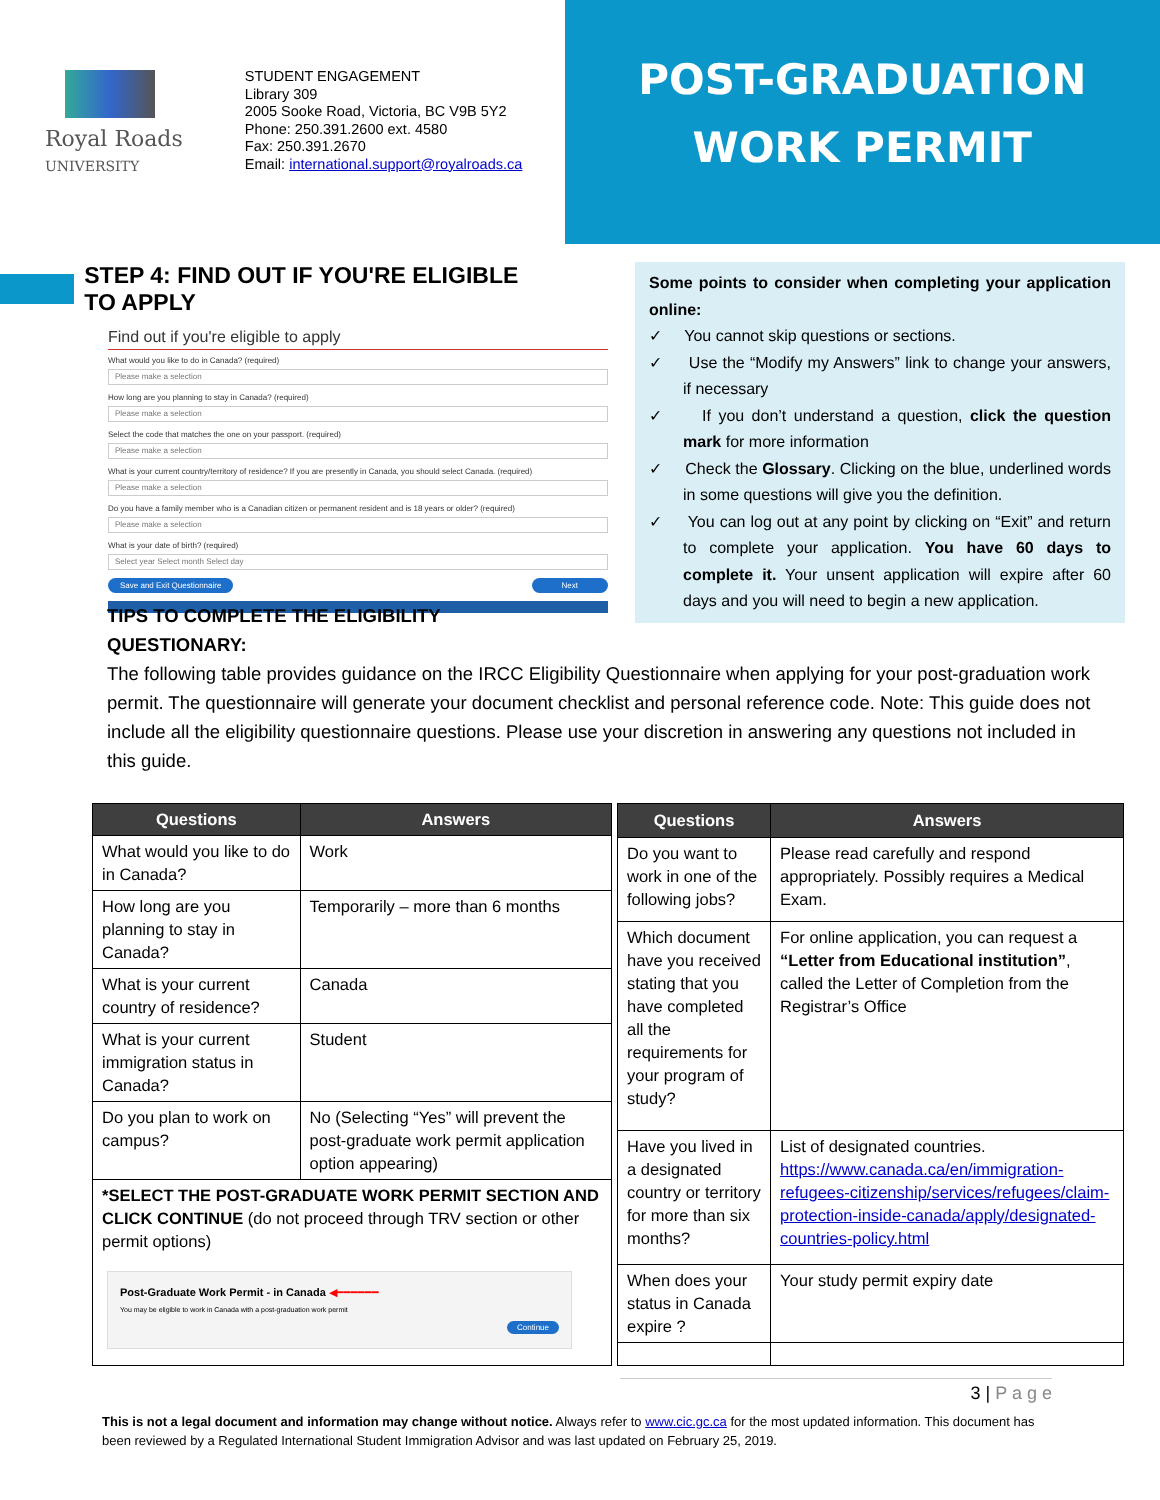Royal Roads
UNIVERSITY
STUDENT ENGAGEMENT
Library 309
2005 Sooke Road, Victoria, BC V9B 5Y2
Phone: 250.391.2600 ext. 4580
Fax: 250.391.2670
Email: international.support@royalroads.ca
POST-GRADUATION
WORK PERMIT
STEP 4: FIND OUT IF YOU'RE ELIGIBLE TO APPLY
Find out if you're eligible to apply
What would you like to do in Canada? (required)
Please make a selection
How long are you planning to stay in Canada? (required)
Please make a selection
Select the code that matches the one on your passport. (required)
Please make a selection
What is your current country/territory of residence? If you are presently in Canada, you should select Canada. (required)
Please make a selection
Do you have a family member who is a Canadian citizen or permanent resident and is 18 years or older? (required)
Please make a selection
What is your date of birth? (required)
Select year Select month Select day
Save and Exit Questionnaire Next
Some points to consider when completing your application online:
✓ You cannot skip questions or sections.
✓ Use the “Modify my Answers” link to change your answers, if necessary
✓ If you don’t understand a question, click the question mark for more information
✓ Check the Glossary. Clicking on the blue, underlined words in some questions will give you the definition.
✓ You can log out at any point by clicking on “Exit” and return to complete your application. You have 60 days to complete it. Your unsent application will expire after 60 days and you will need to begin a new application.
TIPS TO COMPLETE THE ELIGIBILITY QUESTIONARY:
The following table provides guidance on the IRCC Eligibility Questionnaire when applying for your post-graduation work permit. The questionnaire will generate your document checklist and personal reference code. Note: This guide does not include all the eligibility questionnaire questions. Please use your discretion in answering any questions not included in this guide.
| Questions | Answers |
| --- | --- |
| What would you like to do in Canada? | Work |
| How long are you planning to stay in Canada? | Temporarily – more than 6 months |
| What is your current country of residence? | Canada |
| What is your current immigration status in Canada? | Student |
| Do you plan to work on campus? | No (Selecting “Yes” will prevent the post-graduate work permit application option appearing) |
| *SELECT THE POST-GRADUATE WORK PERMIT SECTION AND CLICK CONTINUE (do not proceed through TRV section or other permit options) Post-Graduate Work Permit - in Canada ◀━━━━━━ You may be eligible to work in Canada with a post-graduation work permit Continue | |
| Questions | Answers |
| --- | --- |
| Do you want to work in one of the following jobs? | Please read carefully and respond appropriately. Possibly requires a Medical Exam. |
| Which document have you received stating that you have completed all the requirements for your program of study? | For online application, you can request a “Letter from Educational institution” , called the Letter of Completion from the Registrar’s Office |
| Have you lived in a designated country or territory for more than six months? | List of designated countries. https://www.canada.ca/en/immigration-refugees-citizenship/services/refugees/claim-protection-inside-canada/apply/designated-countries-policy.html |
| When does your status in Canada expire ? | Your study permit expiry date |
3 | P a g e
This is not a legal document and information may change without notice. Always refer to www.cic.gc.ca for the most updated information. This document has been reviewed by a Regulated International Student Immigration Advisor and was last updated on February 25, 2019.